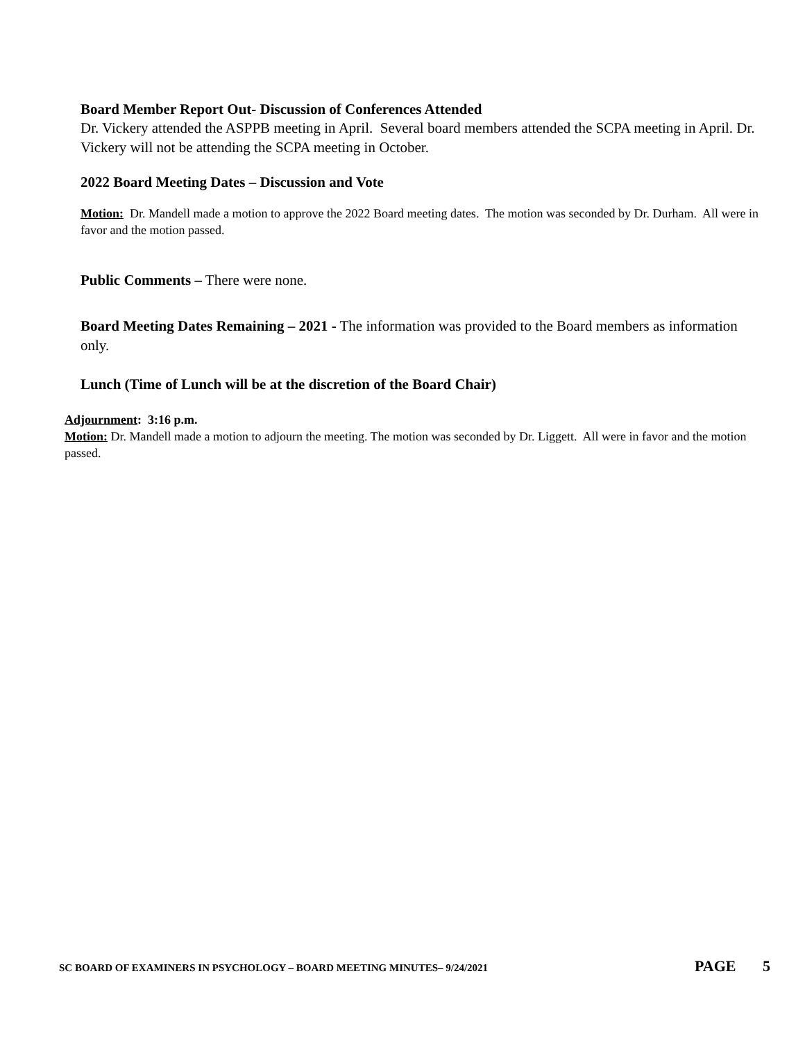Board Member Report Out- Discussion of Conferences Attended
Dr. Vickery attended the ASPPB meeting in April. Several board members attended the SCPA meeting in April. Dr. Vickery will not be attending the SCPA meeting in October.
2022 Board Meeting Dates – Discussion and Vote
Motion: Dr. Mandell made a motion to approve the 2022 Board meeting dates. The motion was seconded by Dr. Durham. All were in favor and the motion passed.
Public Comments – There were none.
Board Meeting Dates Remaining – 2021 - The information was provided to the Board members as information only.
Lunch (Time of Lunch will be at the discretion of the Board Chair)
Adjournment: 3:16 p.m.
Motion: Dr. Mandell made a motion to adjourn the meeting. The motion was seconded by Dr. Liggett. All were in favor and the motion passed.
SC BOARD OF EXAMINERS IN PSYCHOLOGY – BOARD MEETING MINUTES– 9/24/2021 PAGE 5